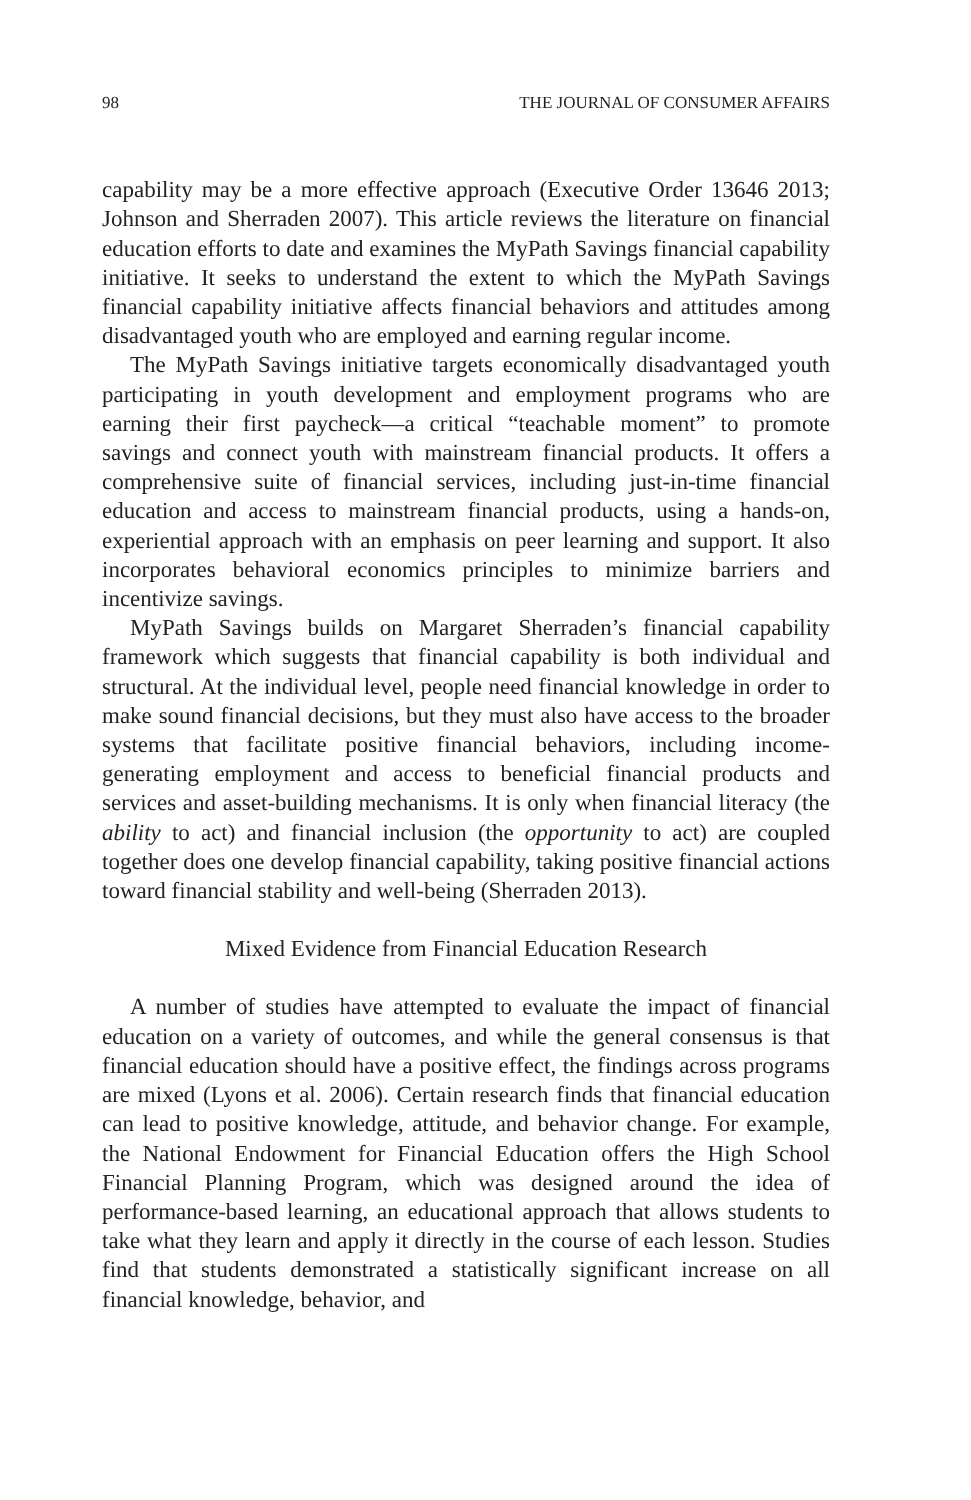98 THE JOURNAL OF CONSUMER AFFAIRS
capability may be a more effective approach (Executive Order 13646 2013; Johnson and Sherraden 2007). This article reviews the literature on financial education efforts to date and examines the MyPath Savings financial capability initiative. It seeks to understand the extent to which the MyPath Savings financial capability initiative affects financial behaviors and attitudes among disadvantaged youth who are employed and earning regular income.
The MyPath Savings initiative targets economically disadvantaged youth participating in youth development and employment programs who are earning their first paycheck—a critical “teachable moment” to promote savings and connect youth with mainstream financial products. It offers a comprehensive suite of financial services, including just-in-time financial education and access to mainstream financial products, using a hands-on, experiential approach with an emphasis on peer learning and support. It also incorporates behavioral economics principles to minimize barriers and incentivize savings.
MyPath Savings builds on Margaret Sherraden’s financial capability framework which suggests that financial capability is both individual and structural. At the individual level, people need financial knowledge in order to make sound financial decisions, but they must also have access to the broader systems that facilitate positive financial behaviors, including income-generating employment and access to beneficial financial products and services and asset-building mechanisms. It is only when financial literacy (the ability to act) and financial inclusion (the opportunity to act) are coupled together does one develop financial capability, taking positive financial actions toward financial stability and well-being (Sherraden 2013).
Mixed Evidence from Financial Education Research
A number of studies have attempted to evaluate the impact of financial education on a variety of outcomes, and while the general consensus is that financial education should have a positive effect, the findings across programs are mixed (Lyons et al. 2006). Certain research finds that financial education can lead to positive knowledge, attitude, and behavior change. For example, the National Endowment for Financial Education offers the High School Financial Planning Program, which was designed around the idea of performance-based learning, an educational approach that allows students to take what they learn and apply it directly in the course of each lesson. Studies find that students demonstrated a statistically significant increase on all financial knowledge, behavior, and